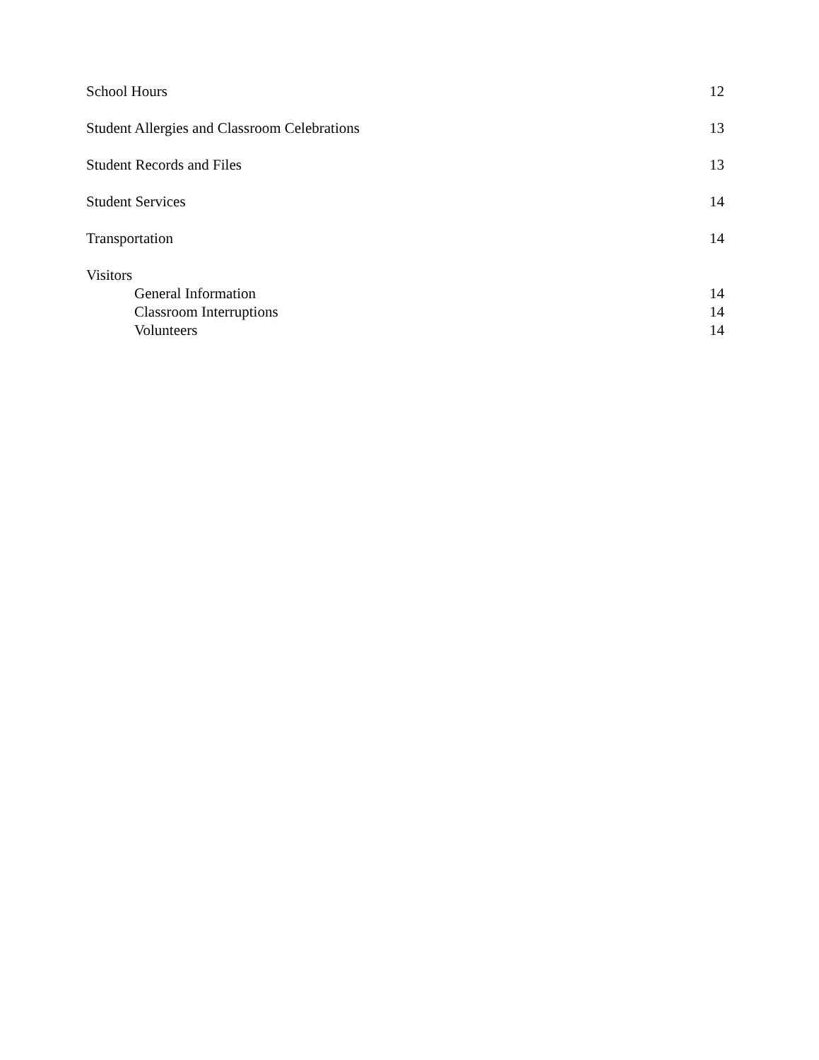School Hours 12
Student Allergies and Classroom Celebrations 13
Student Records and Files 13
Student Services 14
Transportation 14
Visitors
General Information 14
Classroom Interruptions 14
Volunteers 14